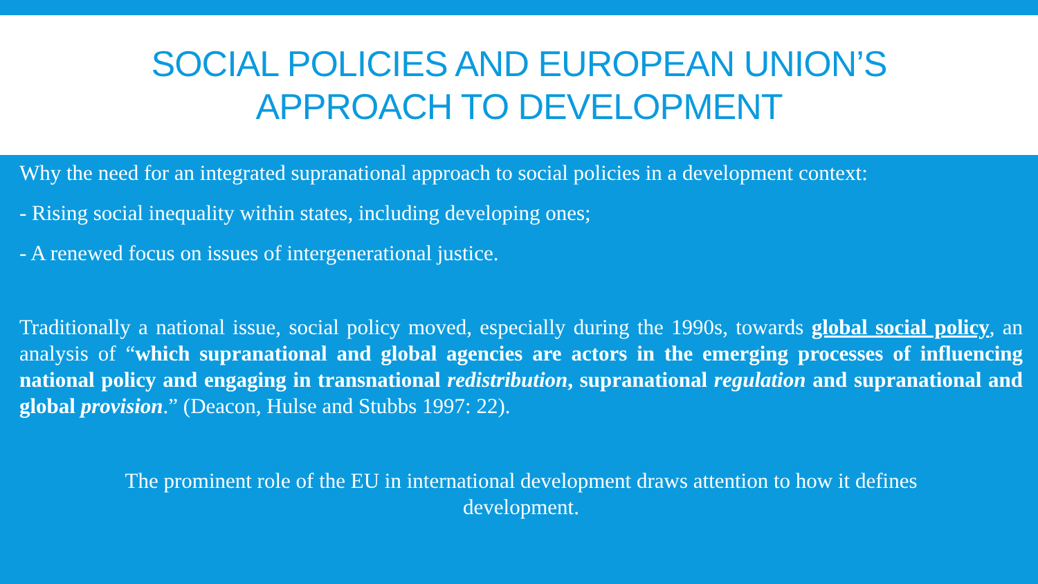SOCIAL POLICIES AND EUROPEAN UNION’S
APPROACH TO DEVELOPMENT
Why the need for an integrated supranational approach to social policies in a development context:
- Rising social inequality within states, including developing ones;
- A renewed focus on issues of intergenerational justice.
Traditionally a national issue, social policy moved, especially during the 1990s, towards global social policy, an analysis of “which supranational and global agencies are actors in the emerging processes of influencing national policy and engaging in transnational redistribution, supranational regulation and supranational and global provision.” (Deacon, Hulse and Stubbs 1997: 22).
The prominent role of the EU in international development draws attention to how it defines
development.